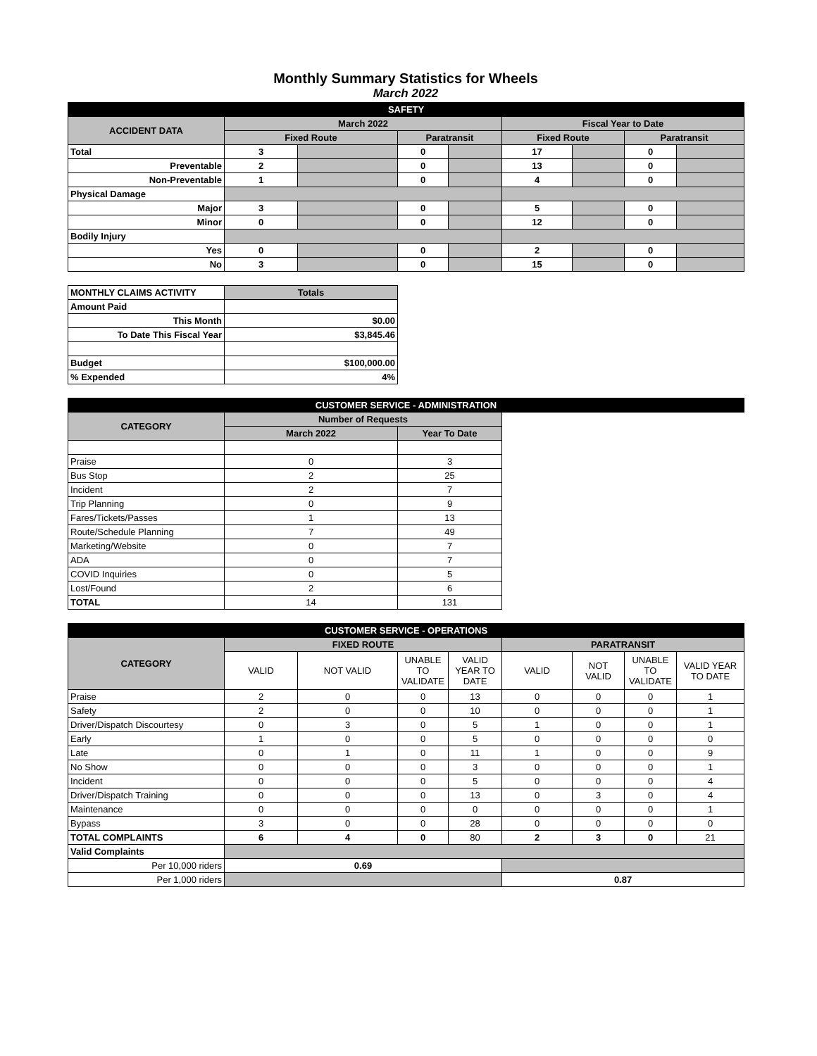Monthly Summary Statistics for Wheels
March 2022
| SAFETY | | | | | | | | |
| ACCIDENT DATA | March 2022 | | | | Fiscal Year to Date | | | |
| | Fixed Route | | Paratransit | | Fixed Route | | Paratransit | |
| Total | 3 | | 0 | | 17 | | 0 | |
| Preventable | 2 | | 0 | | 13 | | 0 | |
| Non-Preventable | 1 | | 0 | | 4 | | 0 | |
| Physical Damage | | | | | | | | |
| Major | 3 | | 0 | | 5 | | 0 | |
| Minor | 0 | | 0 | | 12 | | 0 | |
| Bodily Injury | | | | | | | | |
| Yes | 0 | | 0 | | 2 | | 0 | |
| No | 3 | | 0 | | 15 | | 0 | |
| MONTHLY CLAIMS ACTIVITY | Totals | | | | | | | |
| Amount Paid | | | | | | | | |
| This Month | $0.00 | | | | | | | |
| To Date This Fiscal Year | $3,845.46 | | | | | | | |
| Budget | $100,000.00 | | | | | | | |
| % Expended | 4% | | | | | | | |
| CUSTOMER SERVICE - ADMINISTRATION | | | | | | | | |
| CATEGORY | Number of Requests | | | | | | | |
| | March 2022 | | Year To Date | | | | | |
| Praise | 0 | | 3 | | | | | |
| Bus Stop | 2 | | 25 | | | | | |
| Incident | 2 | | 7 | | | | | |
| Trip Planning | 0 | | 9 | | | | | |
| Fares/Tickets/Passes | 1 | | 13 | | | | | |
| Route/Schedule Planning | 7 | | 49 | | | | | |
| Marketing/Website | 0 | | 7 | | | | | |
| ADA | 0 | | 7 | | | | | |
| COVID Inquiries | 0 | | 5 | | | | | |
| Lost/Found | 2 | | 6 | | | | | |
| TOTAL | 14 | | 131 | | | | | |
| CUSTOMER SERVICE - OPERATIONS | | | | | | | | |
| CATEGORY | FIXED ROUTE | | | | PARATRANSIT | | | |
| | VALID | NOT VALID | UNABLE TO VALIDATE | VALID YEAR TO DATE | VALID | NOT VALID | UNABLE TO VALIDATE | VALID YEAR TO DATE |
| Praise | 2 | 0 | 0 | 13 | 0 | 0 | 0 | 1 |
| Safety | 2 | 0 | 0 | 10 | 0 | 0 | 0 | 1 |
| Driver/Dispatch Discourtesy | 0 | 3 | 0 | 5 | 1 | 0 | 0 | 1 |
| Early | 1 | 0 | 0 | 5 | 0 | 0 | 0 | 0 |
| Late | 0 | 1 | 0 | 11 | 1 | 0 | 0 | 9 |
| No Show | 0 | 0 | 0 | 3 | 0 | 0 | 0 | 1 |
| Incident | 0 | 0 | 0 | 5 | 0 | 0 | 0 | 4 |
| Driver/Dispatch Training | 0 | 0 | 0 | 13 | 0 | 3 | 0 | 4 |
| Maintenance | 0 | 0 | 0 | 0 | 0 | 0 | 0 | 1 |
| Bypass | 3 | 0 | 0 | 28 | 0 | 0 | 0 | 0 |
| TOTAL COMPLAINTS | 6 | 4 | 0 | 80 | 2 | 3 | 0 | 21 |
| Valid Complaints | | | | | | | | |
| Per 10,000 riders | 0.69 | | | | | | | |
| Per 1,000 riders | | | | | 0.87 | | | |